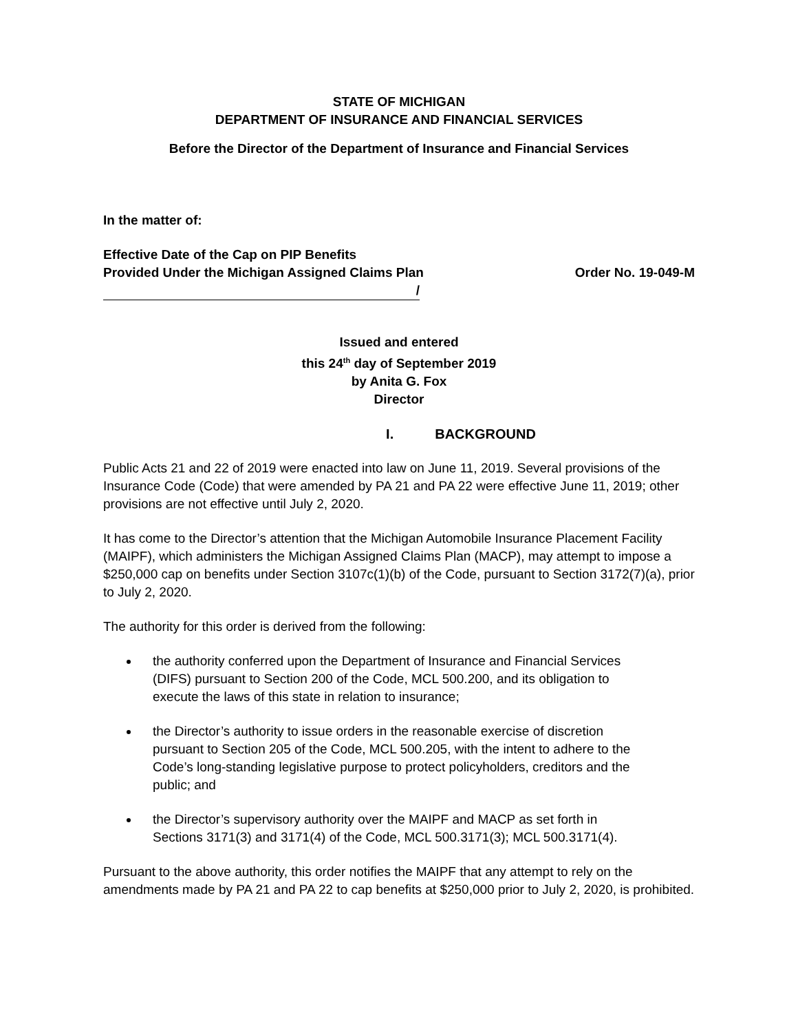STATE OF MICHIGAN
DEPARTMENT OF INSURANCE AND FINANCIAL SERVICES
Before the Director of the Department of Insurance and Financial Services
In the matter of:
Effective Date of the Cap on PIP Benefits
Provided Under the Michigan Assigned Claims Plan Order No. 19-049-M
/
Issued and entered
this 24<sup>th</sup> day of September 2019
by Anita G. Fox
Director
I. BACKGROUND
Public Acts 21 and 22 of 2019 were enacted into law on June 11, 2019. Several provisions of the Insurance Code (Code) that were amended by PA 21 and PA 22 were effective June 11, 2019; other provisions are not effective until July 2, 2020.
It has come to the Director’s attention that the Michigan Automobile Insurance Placement Facility (MAIPF), which administers the Michigan Assigned Claims Plan (MACP), may attempt to impose a $250,000 cap on benefits under Section 3107c(1)(b) of the Code, pursuant to Section 3172(7)(a), prior to July 2, 2020.
The authority for this order is derived from the following:
the authority conferred upon the Department of Insurance and Financial Services (DIFS) pursuant to Section 200 of the Code, MCL 500.200, and its obligation to execute the laws of this state in relation to insurance;
the Director’s authority to issue orders in the reasonable exercise of discretion pursuant to Section 205 of the Code, MCL 500.205, with the intent to adhere to the Code’s long-standing legislative purpose to protect policyholders, creditors and the public; and
the Director’s supervisory authority over the MAIPF and MACP as set forth in Sections 3171(3) and 3171(4) of the Code, MCL 500.3171(3); MCL 500.3171(4).
Pursuant to the above authority, this order notifies the MAIPF that any attempt to rely on the amendments made by PA 21 and PA 22 to cap benefits at $250,000 prior to July 2, 2020, is prohibited.